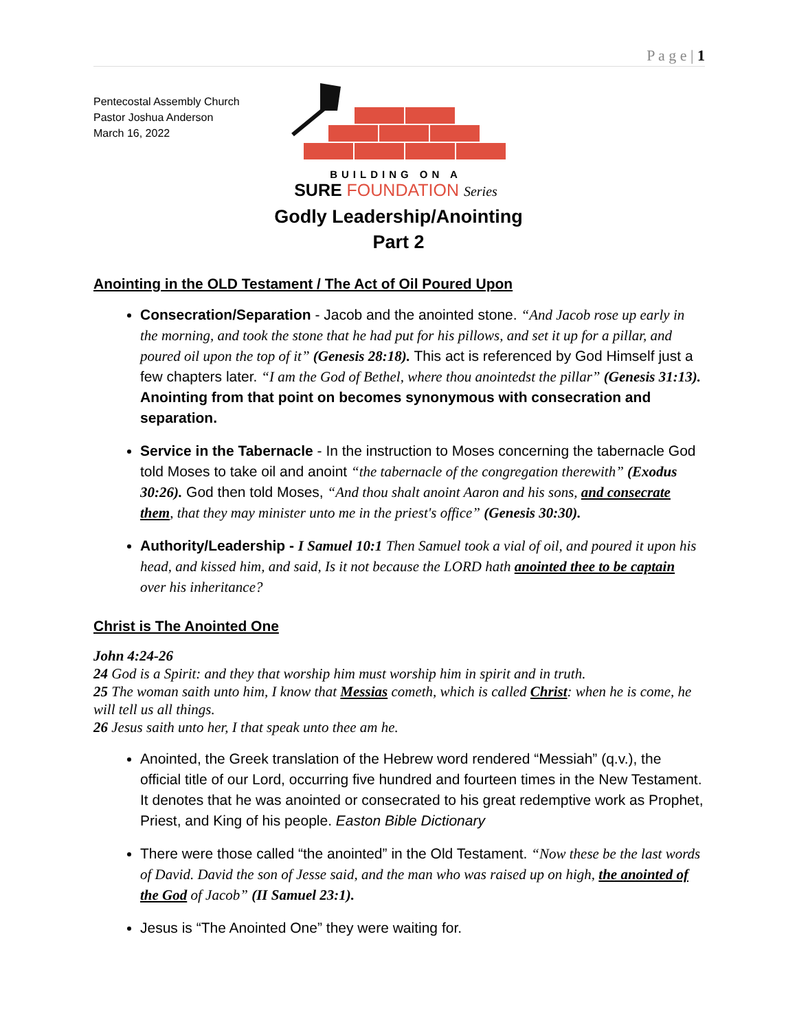P a g e | 1
Pentecostal Assembly Church
Pastor Joshua Anderson
March 16, 2022
BUILDING ON A
SURE FOUNDATION Series
Godly Leadership/Anointing
Part 2
Anointing in the OLD Testament / The Act of Oil Poured Upon
Consecration/Separation - Jacob and the anointed stone. “And Jacob rose up early in the morning, and took the stone that he had put for his pillows, and set it up for a pillar, and poured oil upon the top of it” (Genesis 28:18). This act is referenced by God Himself just a few chapters later. “I am the God of Bethel, where thou anointedst the pillar” (Genesis 31:13). Anointing from that point on becomes synonymous with consecration and separation.
Service in the Tabernacle - In the instruction to Moses concerning the tabernacle God told Moses to take oil and anoint “the tabernacle of the congregation therewith” (Exodus 30:26). God then told Moses, “And thou shalt anoint Aaron and his sons, and consecrate them, that they may minister unto me in the priest's office” (Genesis 30:30).
Authority/Leadership - I Samuel 10:1 Then Samuel took a vial of oil, and poured it upon his head, and kissed him, and said, Is it not because the LORD hath anointed thee to be captain over his inheritance?
Christ is The Anointed One
John 4:24-26
24 God is a Spirit: and they that worship him must worship him in spirit and in truth.
25 The woman saith unto him, I know that Messias cometh, which is called Christ: when he is come, he will tell us all things.
26 Jesus saith unto her, I that speak unto thee am he.
Anointed, the Greek translation of the Hebrew word rendered “Messiah” (q.v.), the official title of our Lord, occurring five hundred and fourteen times in the New Testament. It denotes that he was anointed or consecrated to his great redemptive work as Prophet, Priest, and King of his people. Easton Bible Dictionary
There were those called “the anointed” in the Old Testament. “Now these be the last words of David. David the son of Jesse said, and the man who was raised up on high, the anointed of the God of Jacob” (II Samuel 23:1).
Jesus is “The Anointed One” they were waiting for.